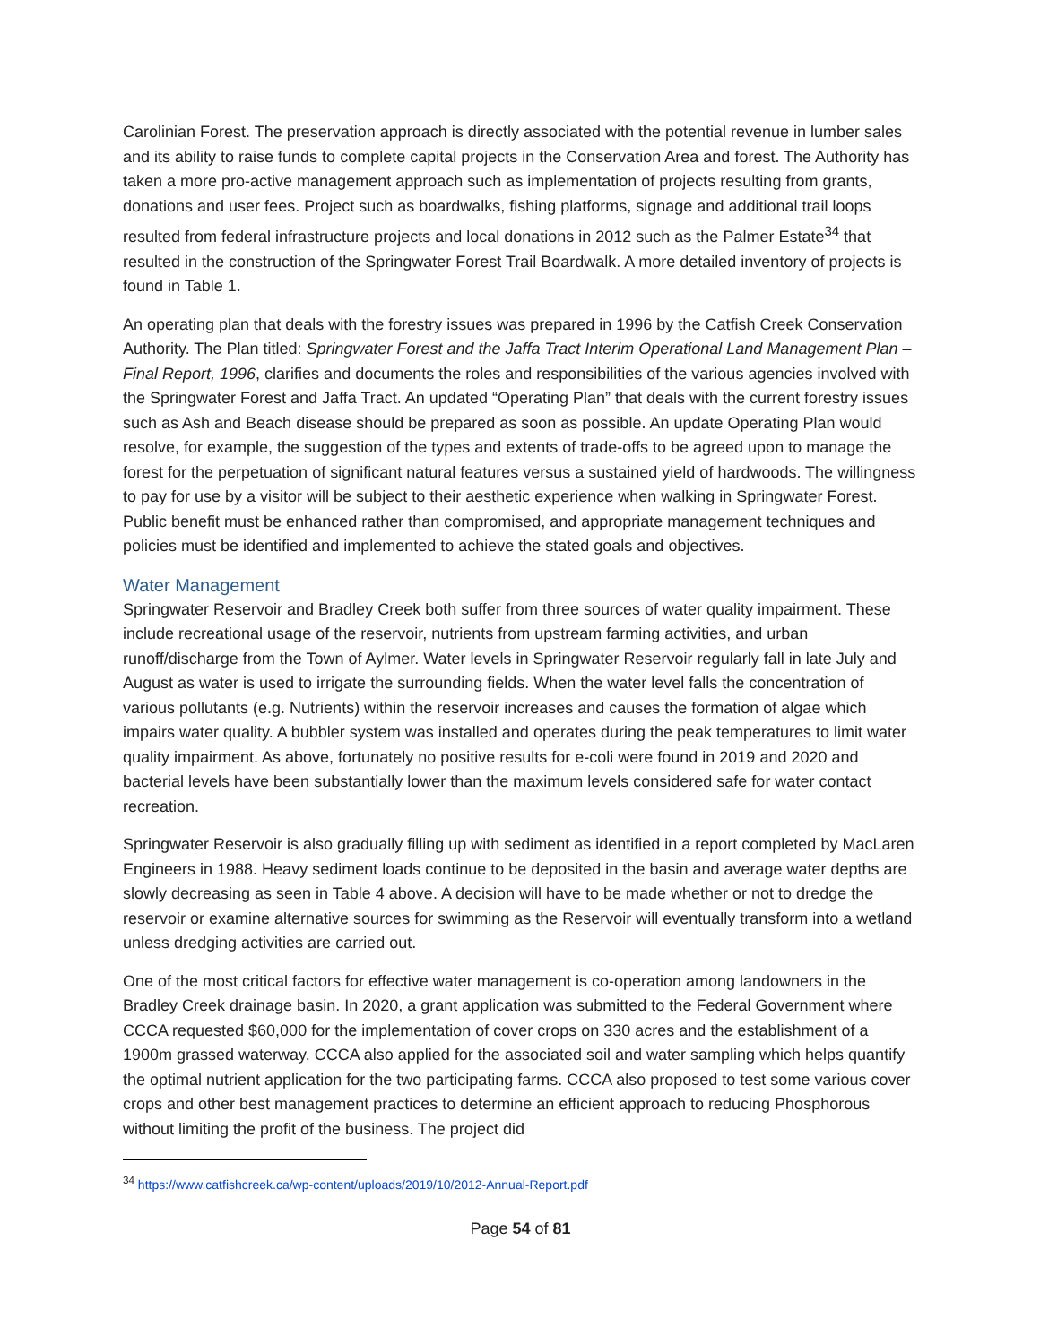Carolinian Forest. The preservation approach is directly associated with the potential revenue in lumber sales and its ability to raise funds to complete capital projects in the Conservation Area and forest. The Authority has taken a more pro-active management approach such as implementation of projects resulting from grants, donations and user fees. Project such as boardwalks, fishing platforms, signage and additional trail loops resulted from federal infrastructure projects and local donations in 2012 such as the Palmer Estate<sup>34</sup> that resulted in the construction of the Springwater Forest Trail Boardwalk. A more detailed inventory of projects is found in Table 1.
An operating plan that deals with the forestry issues was prepared in 1996 by the Catfish Creek Conservation Authority. The Plan titled: Springwater Forest and the Jaffa Tract Interim Operational Land Management Plan – Final Report, 1996, clarifies and documents the roles and responsibilities of the various agencies involved with the Springwater Forest and Jaffa Tract. An updated “Operating Plan” that deals with the current forestry issues such as Ash and Beach disease should be prepared as soon as possible. An update Operating Plan would resolve, for example, the suggestion of the types and extents of trade-offs to be agreed upon to manage the forest for the perpetuation of significant natural features versus a sustained yield of hardwoods. The willingness to pay for use by a visitor will be subject to their aesthetic experience when walking in Springwater Forest. Public benefit must be enhanced rather than compromised, and appropriate management techniques and policies must be identified and implemented to achieve the stated goals and objectives.
Water Management
Springwater Reservoir and Bradley Creek both suffer from three sources of water quality impairment. These include recreational usage of the reservoir, nutrients from upstream farming activities, and urban runoff/discharge from the Town of Aylmer. Water levels in Springwater Reservoir regularly fall in late July and August as water is used to irrigate the surrounding fields. When the water level falls the concentration of various pollutants (e.g. Nutrients) within the reservoir increases and causes the formation of algae which impairs water quality. A bubbler system was installed and operates during the peak temperatures to limit water quality impairment. As above, fortunately no positive results for e-coli were found in 2019 and 2020 and bacterial levels have been substantially lower than the maximum levels considered safe for water contact recreation.
Springwater Reservoir is also gradually filling up with sediment as identified in a report completed by MacLaren Engineers in 1988. Heavy sediment loads continue to be deposited in the basin and average water depths are slowly decreasing as seen in Table 4 above. A decision will have to be made whether or not to dredge the reservoir or examine alternative sources for swimming as the Reservoir will eventually transform into a wetland unless dredging activities are carried out.
One of the most critical factors for effective water management is co-operation among landowners in the Bradley Creek drainage basin. In 2020, a grant application was submitted to the Federal Government where CCCA requested $60,000 for the implementation of cover crops on 330 acres and the establishment of a 1900m grassed waterway. CCCA also applied for the associated soil and water sampling which helps quantify the optimal nutrient application for the two participating farms. CCCA also proposed to test some various cover crops and other best management practices to determine an efficient approach to reducing Phosphorous without limiting the profit of the business. The project did
<sup>34</sup> https://www.catfishcreek.ca/wp-content/uploads/2019/10/2012-Annual-Report.pdf
Page 54 of 81